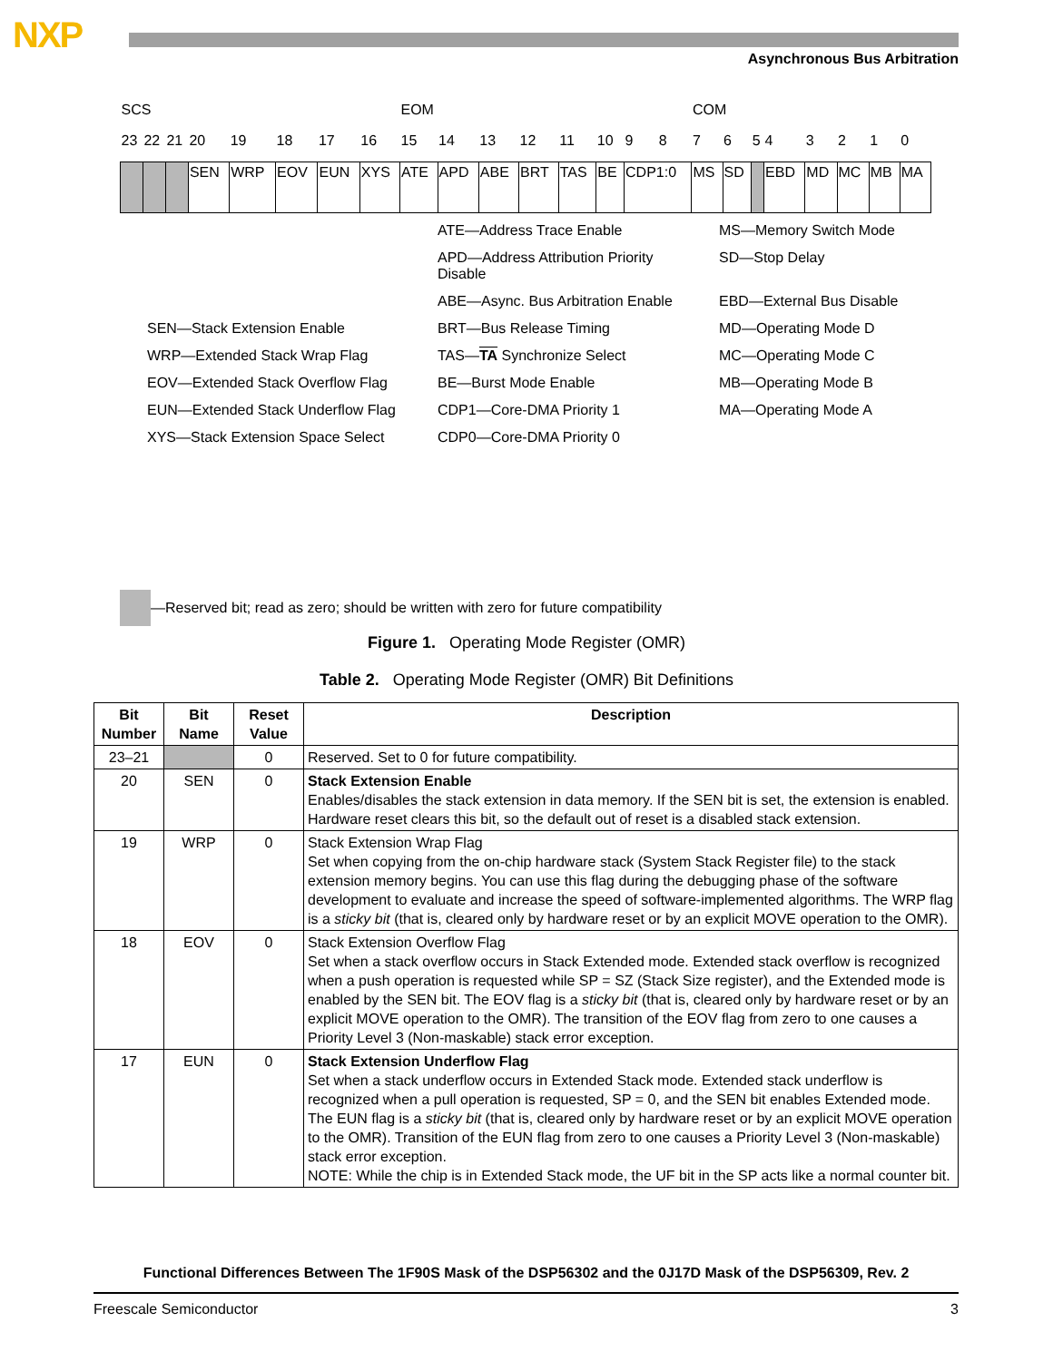NXP
Asynchronous Bus Arbitration
| SCS | | | | | | | | EOM | | | | | | | | COM | | | | | | | |
| 23 | 22 | 21 | 20 | 19 | 18 | 17 | 16 | 15 | 14 | 13 | 12 | 11 | 10 | 9 | 8 | 7 | 6 | 5 | 4 | 3 | 2 | 1 | 0 |
| | | | SEN | WRP | EOV | EUN | XYS | ATE | APD | ABE | BRT | TAS | BE | CDP1:0 | | MS | SD | | EBD | MD | MC | MB | MA |
ATE—Address Trace Enable
MS—Memory Switch Mode
APD—Address Attribution Priority Disable
SD—Stop Delay
ABE—Async. Bus Arbitration Enable
EBD—External Bus Disable
SEN—Stack Extension Enable
BRT—Bus Release Timing
MD—Operating Mode D
WRP—Extended Stack Wrap Flag
TAS—TA Synchronize Select
MC—Operating Mode C
EOV—Extended Stack Overflow Flag
BE—Burst Mode Enable
MB—Operating Mode B
EUN—Extended Stack Underflow Flag
CDP1—Core-DMA Priority 1
MA—Operating Mode A
XYS—Stack Extension Space Select
CDP0—Core-DMA Priority 0
—Reserved bit; read as zero; should be written with zero for future compatibility
Figure 1. Operating Mode Register (OMR)
Table 2. Operating Mode Register (OMR) Bit Definitions
| Bit Number | Bit Name | Reset Value | Description |
| --- | --- | --- | --- |
| 23–21 | | 0 | Reserved. Set to 0 for future compatibility. |
| 20 | SEN | 0 | Stack Extension Enable Enables/disables the stack extension in data memory. If the SEN bit is set, the extension is enabled. Hardware reset clears this bit, so the default out of reset is a disabled stack extension. |
| 19 | WRP | 0 | Stack Extension Wrap Flag Set when copying from the on-chip hardware stack (System Stack Register file) to the stack extension memory begins. You can use this flag during the debugging phase of the software development to evaluate and increase the speed of software-implemented algorithms. The WRP flag is a sticky bit (that is, cleared only by hardware reset or by an explicit MOVE operation to the OMR). |
| 18 | EOV | 0 | Stack Extension Overflow Flag Set when a stack overflow occurs in Stack Extended mode. Extended stack overflow is recognized when a push operation is requested while SP = SZ (Stack Size register), and the Extended mode is enabled by the SEN bit. The EOV flag is a sticky bit (that is, cleared only by hardware reset or by an explicit MOVE operation to the OMR). The transition of the EOV flag from zero to one causes a Priority Level 3 (Non-maskable) stack error exception. |
| 17 | EUN | 0 | Stack Extension Underflow Flag Set when a stack underflow occurs in Extended Stack mode. Extended stack underflow is recognized when a pull operation is requested, SP = 0, and the SEN bit enables Extended mode. The EUN flag is a sticky bit (that is, cleared only by hardware reset or by an explicit MOVE operation to the OMR). Transition of the EUN flag from zero to one causes a Priority Level 3 (Non-maskable) stack error exception. NOTE: While the chip is in Extended Stack mode, the UF bit in the SP acts like a normal counter bit. |
Functional Differences Between The 1F90S Mask of the DSP56302 and the 0J17D Mask of the DSP56309, Rev. 2
Freescale Semiconductor 3